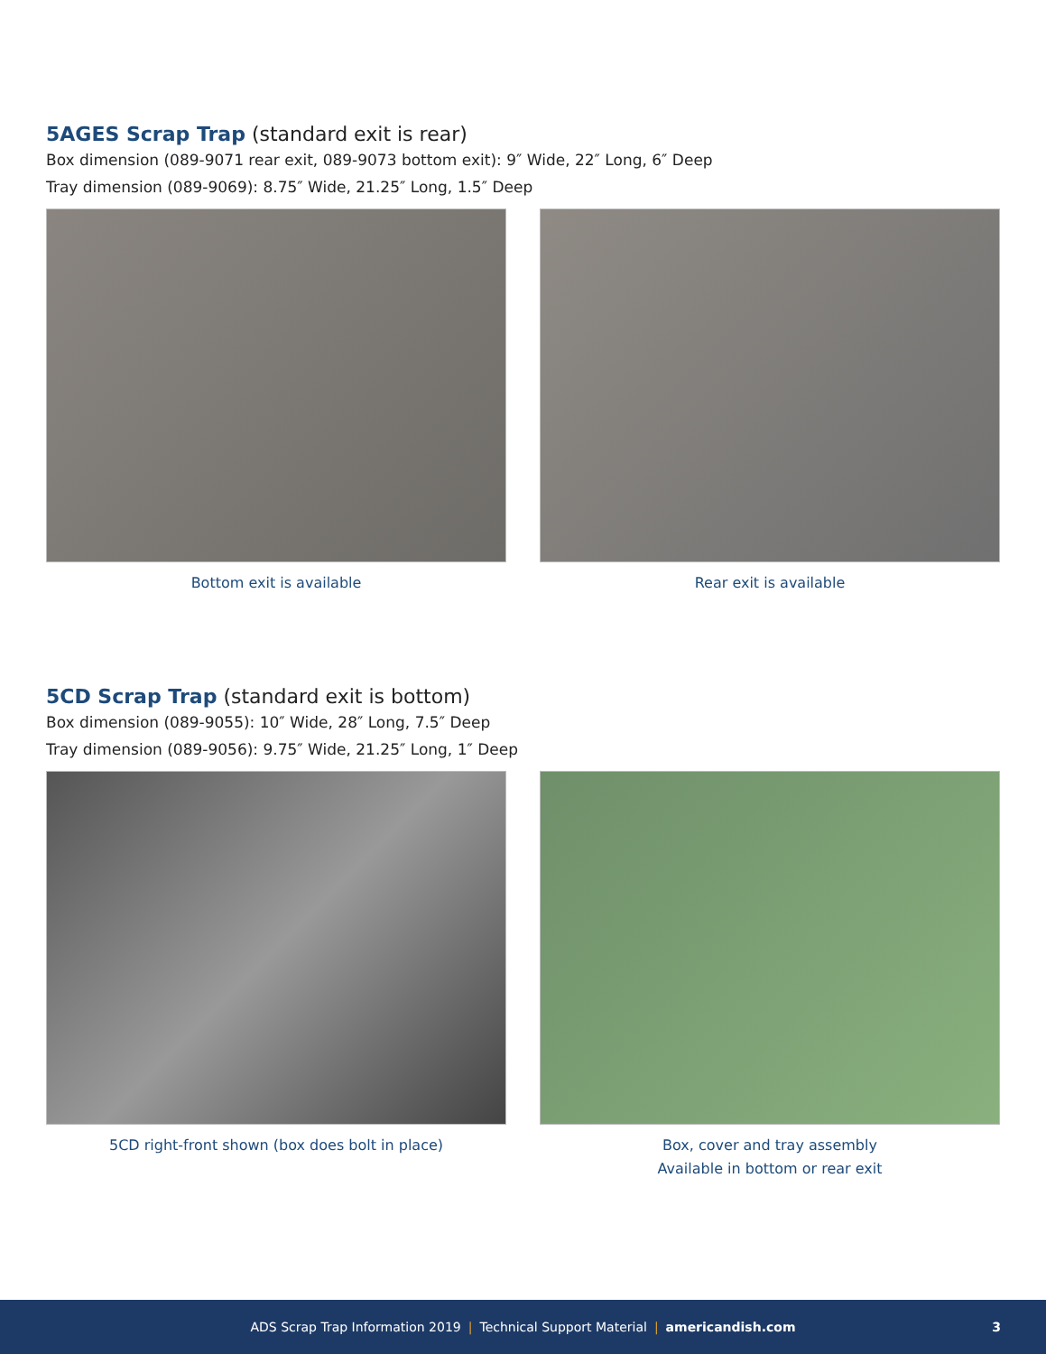5AGES Scrap Trap (standard exit is rear)
Box dimension (089-9071 rear exit, 089-9073 bottom exit): 9″ Wide, 22″ Long, 6″ Deep
Tray dimension (089-9069): 8.75″ Wide, 21.25″ Long, 1.5″ Deep
Bottom exit is available Rear exit is available
5CD Scrap Trap (standard exit is bottom)
Box dimension (089-9055): 10″ Wide, 28″ Long, 7.5″ Deep
Tray dimension (089-9056): 9.75″ Wide, 21.25″ Long, 1″ Deep
5CD right-front shown (box does bolt in place) Box, cover and tray assembly
Available in bottom or rear exit
ADS Scrap Trap Information 2019 | Technical Support Material | americandish.com 3